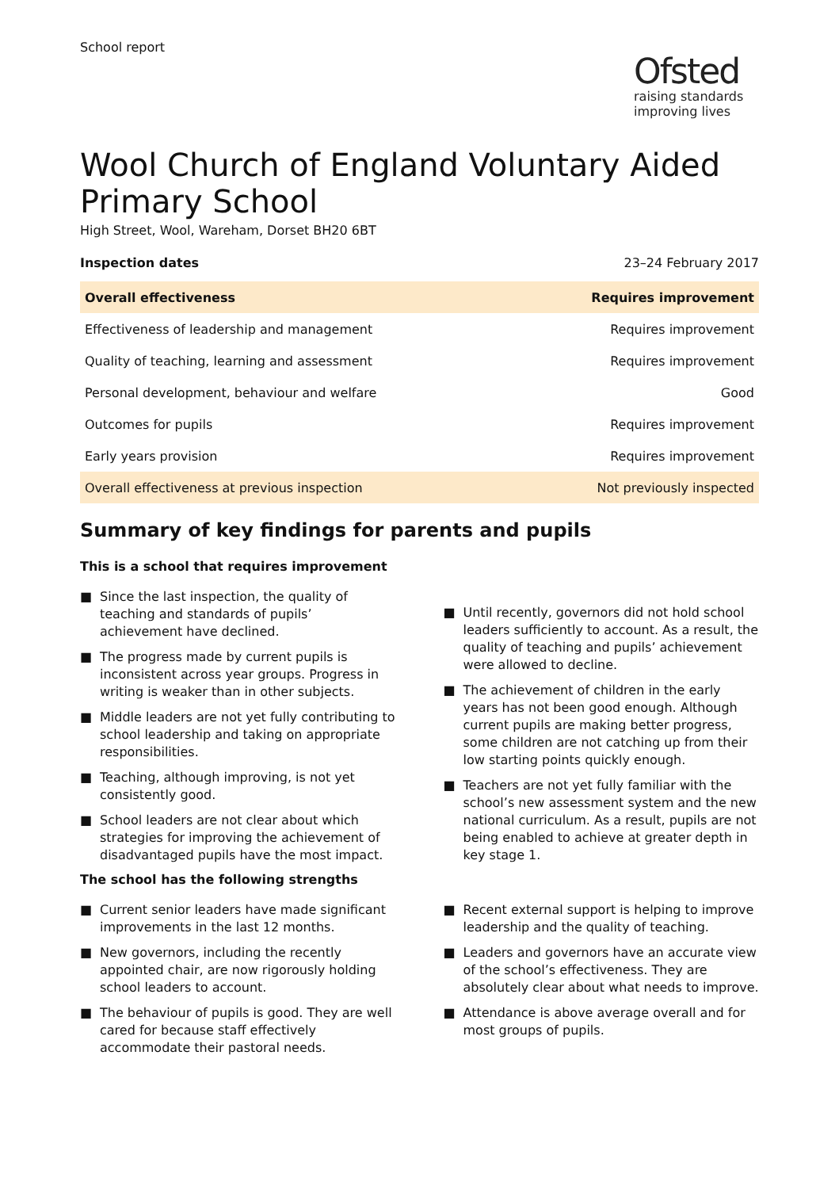School report
Ofsted
raising standards
improving lives
Wool Church of England Voluntary Aided Primary School
High Street, Wool, Wareham, Dorset BH20 6BT
Inspection dates 23–24 February 2017
| Overall effectiveness | Requires improvement |
| --- | --- |
| Effectiveness of leadership and management | Requires improvement |
| Quality of teaching, learning and assessment | Requires improvement |
| Personal development, behaviour and welfare | Good |
| Outcomes for pupils | Requires improvement |
| Early years provision | Requires improvement |
| Overall effectiveness at previous inspection | Not previously inspected |
Summary of key findings for parents and pupils
This is a school that requires improvement
■ Since the last inspection, the quality of teaching and standards of pupils’ achievement have declined.
■ The progress made by current pupils is inconsistent across year groups. Progress in writing is weaker than in other subjects.
■ Middle leaders are not yet fully contributing to school leadership and taking on appropriate responsibilities.
■ Teaching, although improving, is not yet consistently good.
■ School leaders are not clear about which strategies for improving the achievement of disadvantaged pupils have the most impact.
■ Until recently, governors did not hold school leaders sufficiently to account. As a result, the quality of teaching and pupils’ achievement were allowed to decline.
■ The achievement of children in the early years has not been good enough. Although current pupils are making better progress, some children are not catching up from their low starting points quickly enough.
■ Teachers are not yet fully familiar with the school’s new assessment system and the new national curriculum. As a result, pupils are not being enabled to achieve at greater depth in key stage 1.
The school has the following strengths
■ Current senior leaders have made significant improvements in the last 12 months.
■ New governors, including the recently appointed chair, are now rigorously holding school leaders to account.
■ The behaviour of pupils is good. They are well cared for because staff effectively accommodate their pastoral needs.
■ Recent external support is helping to improve leadership and the quality of teaching.
■ Leaders and governors have an accurate view of the school’s effectiveness. They are absolutely clear about what needs to improve.
■ Attendance is above average overall and for most groups of pupils.